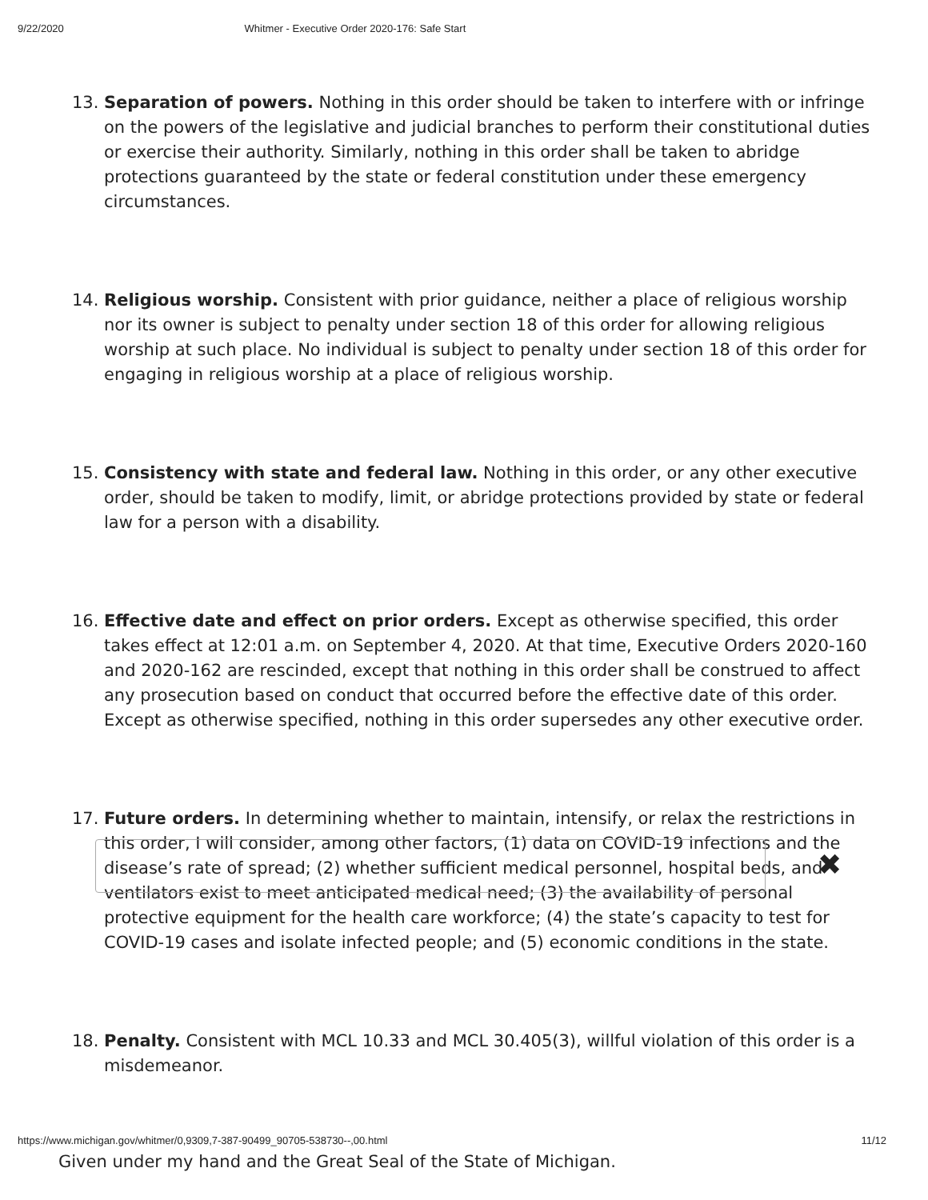9/22/2020 Whitmer - Executive Order 2020-176: Safe Start
13. Separation of powers. Nothing in this order should be taken to interfere with or infringe on the powers of the legislative and judicial branches to perform their constitutional duties or exercise their authority. Similarly, nothing in this order shall be taken to abridge protections guaranteed by the state or federal constitution under these emergency circumstances.
14. Religious worship. Consistent with prior guidance, neither a place of religious worship nor its owner is subject to penalty under section 18 of this order for allowing religious worship at such place. No individual is subject to penalty under section 18 of this order for engaging in religious worship at a place of religious worship.
15. Consistency with state and federal law. Nothing in this order, or any other executive order, should be taken to modify, limit, or abridge protections provided by state or federal law for a person with a disability.
16. Effective date and effect on prior orders. Except as otherwise specified, this order takes effect at 12:01 a.m. on September 4, 2020. At that time, Executive Orders 2020-160 and 2020-162 are rescinded, except that nothing in this order shall be construed to affect any prosecution based on conduct that occurred before the effective date of this order. Except as otherwise specified, nothing in this order supersedes any other executive order.
17. Future orders. In determining whether to maintain, intensify, or relax the restrictions in this order, I will consider, among other factors, (1) data on COVID-19 infections and the disease’s rate of spread; (2) whether sufficient medical personnel, hospital beds, and ventilators exist to meet anticipated medical need; (3) the availability of personal protective equipment for the health care workforce; (4) the state’s capacity to test for COVID-19 cases and isolate infected people; and (5) economic conditions in the state.
18. Penalty. Consistent with MCL 10.33 and MCL 30.405(3), willful violation of this order is a misdemeanor.
Given under my hand and the Great Seal of the State of Michigan.
✖
https://www.michigan.gov/whitmer/0,9309,7-387-90499_90705-538730--,00.html 11/12